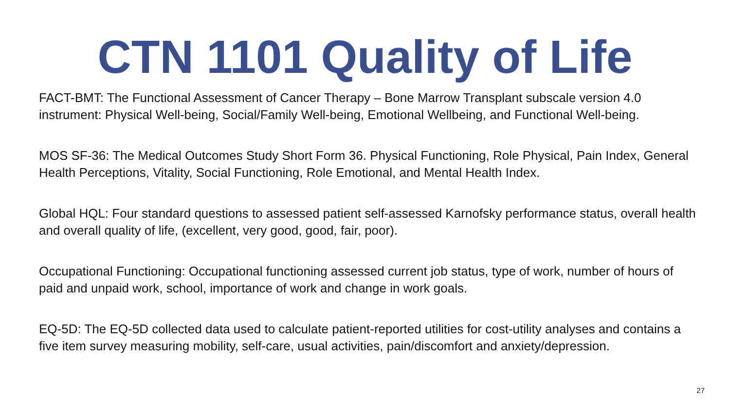CTN 1101 Quality of Life
FACT-BMT: The Functional Assessment of Cancer Therapy – Bone Marrow Transplant subscale version 4.0 instrument: Physical Well-being, Social/Family Well-being, Emotional Wellbeing, and Functional Well-being.
MOS SF-36: The Medical Outcomes Study Short Form 36. Physical Functioning, Role Physical, Pain Index, General Health Perceptions, Vitality, Social Functioning, Role Emotional, and Mental Health Index.
Global HQL: Four standard questions to assessed patient self-assessed Karnofsky performance status, overall health and overall quality of life, (excellent, very good, good, fair, poor).
Occupational Functioning: Occupational functioning assessed current job status, type of work, number of hours of paid and unpaid work, school, importance of work and change in work goals.
EQ-5D: The EQ-5D collected data used to calculate patient-reported utilities for cost-utility analyses and contains a five item survey measuring mobility, self-care, usual activities, pain/discomfort and anxiety/depression.
27